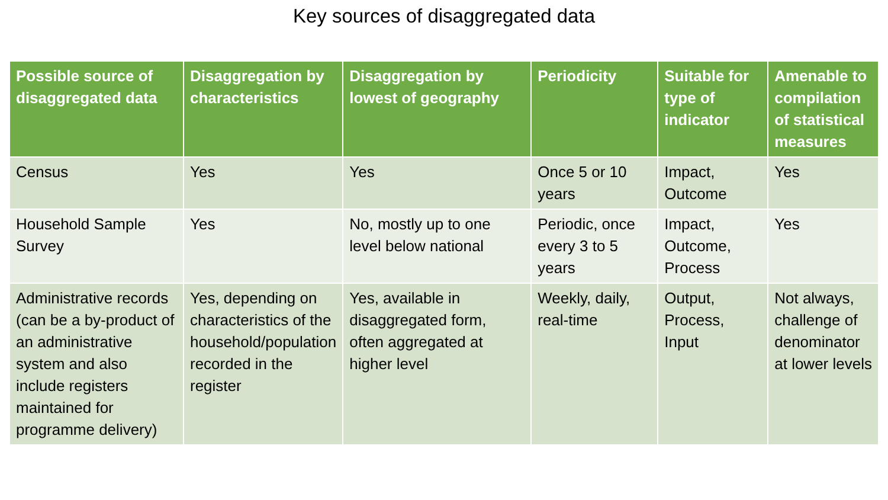Key sources of disaggregated data
| Possible source of disaggregated data | Disaggregation by characteristics | Disaggregation by lowest of geography | Periodicity | Suitable for type of indicator | Amenable to compilation of statistical measures |
| --- | --- | --- | --- | --- | --- |
| Census | Yes | Yes | Once 5 or 10 years | Impact, Outcome | Yes |
| Household Sample Survey | Yes | No, mostly up to one level below national | Periodic, once every 3 to 5 years | Impact, Outcome, Process | Yes |
| Administrative records (can be a by-product of an administrative system and also include registers maintained for programme delivery) | Yes, depending on characteristics of the household/population recorded in the register | Yes, available in disaggregated form, often aggregated at higher level | Weekly, daily, real-time | Output, Process, Input | Not always, challenge of denominator at lower levels |